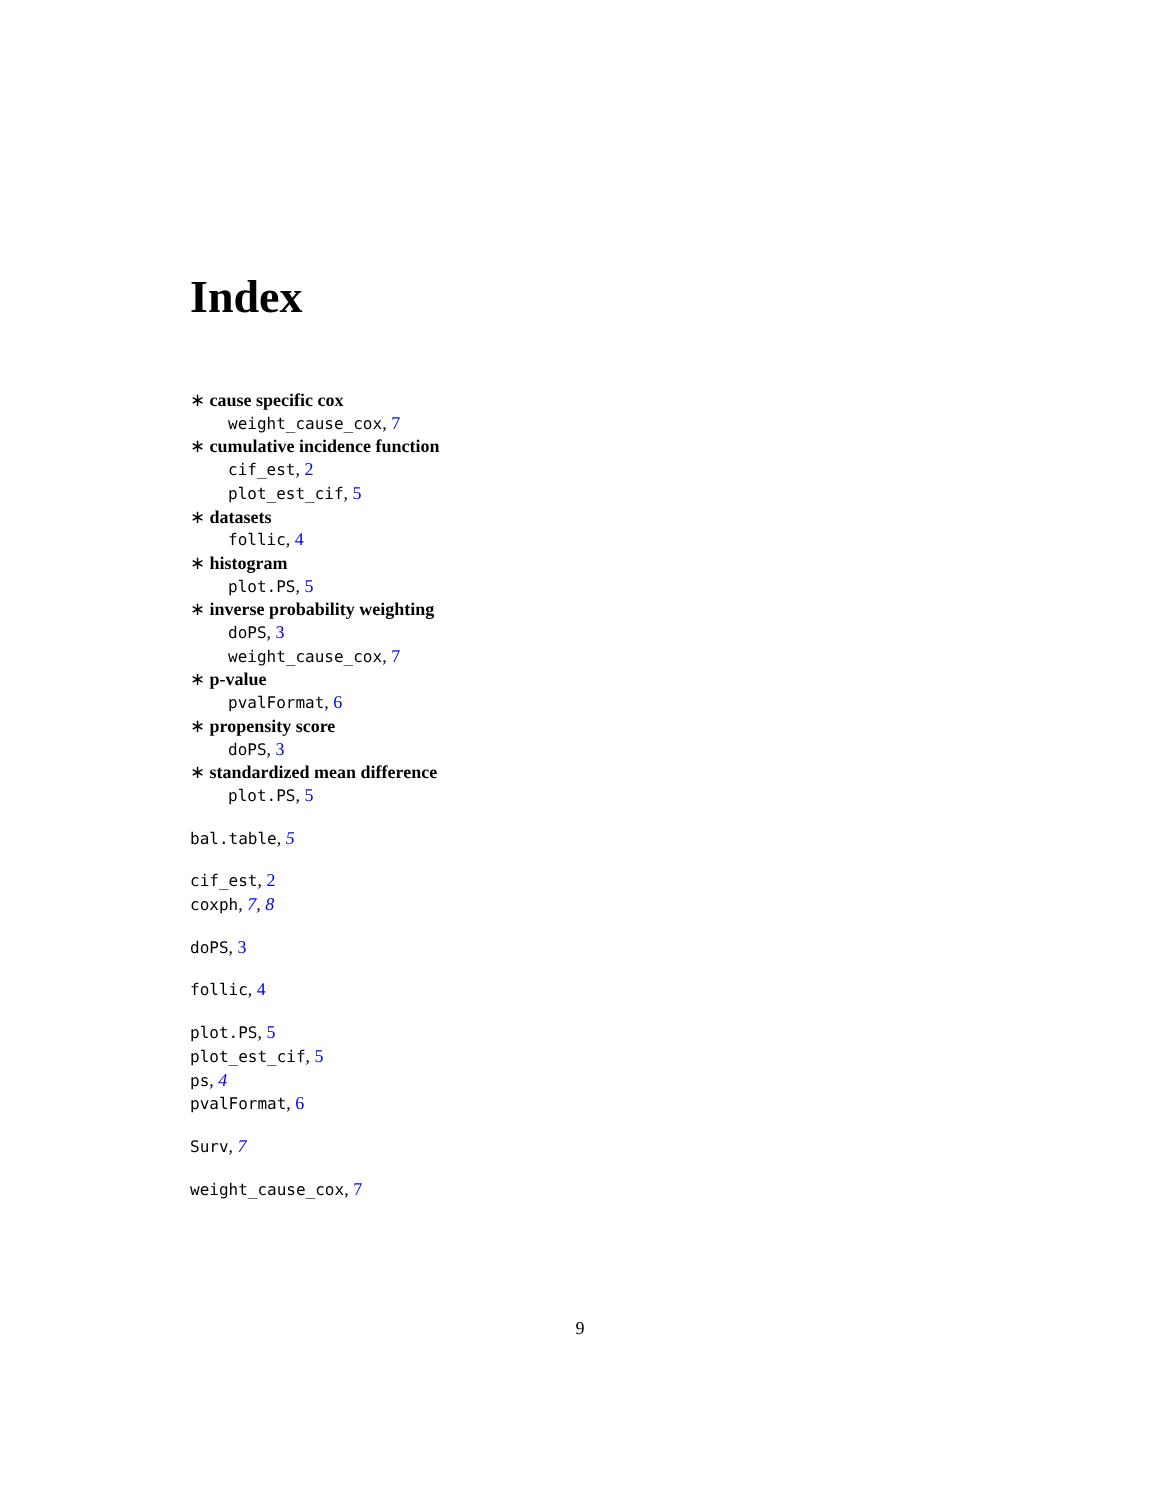Index
∗ cause specific cox
weight_cause_cox, 7
∗ cumulative incidence function
cif_est, 2
plot_est_cif, 5
∗ datasets
follic, 4
∗ histogram
plot.PS, 5
∗ inverse probability weighting
doPS, 3
weight_cause_cox, 7
∗ p-value
pvalFormat, 6
∗ propensity score
doPS, 3
∗ standardized mean difference
plot.PS, 5
bal.table, 5
cif_est, 2
coxph, 7, 8
doPS, 3
follic, 4
plot.PS, 5
plot_est_cif, 5
ps, 4
pvalFormat, 6
Surv, 7
weight_cause_cox, 7
9